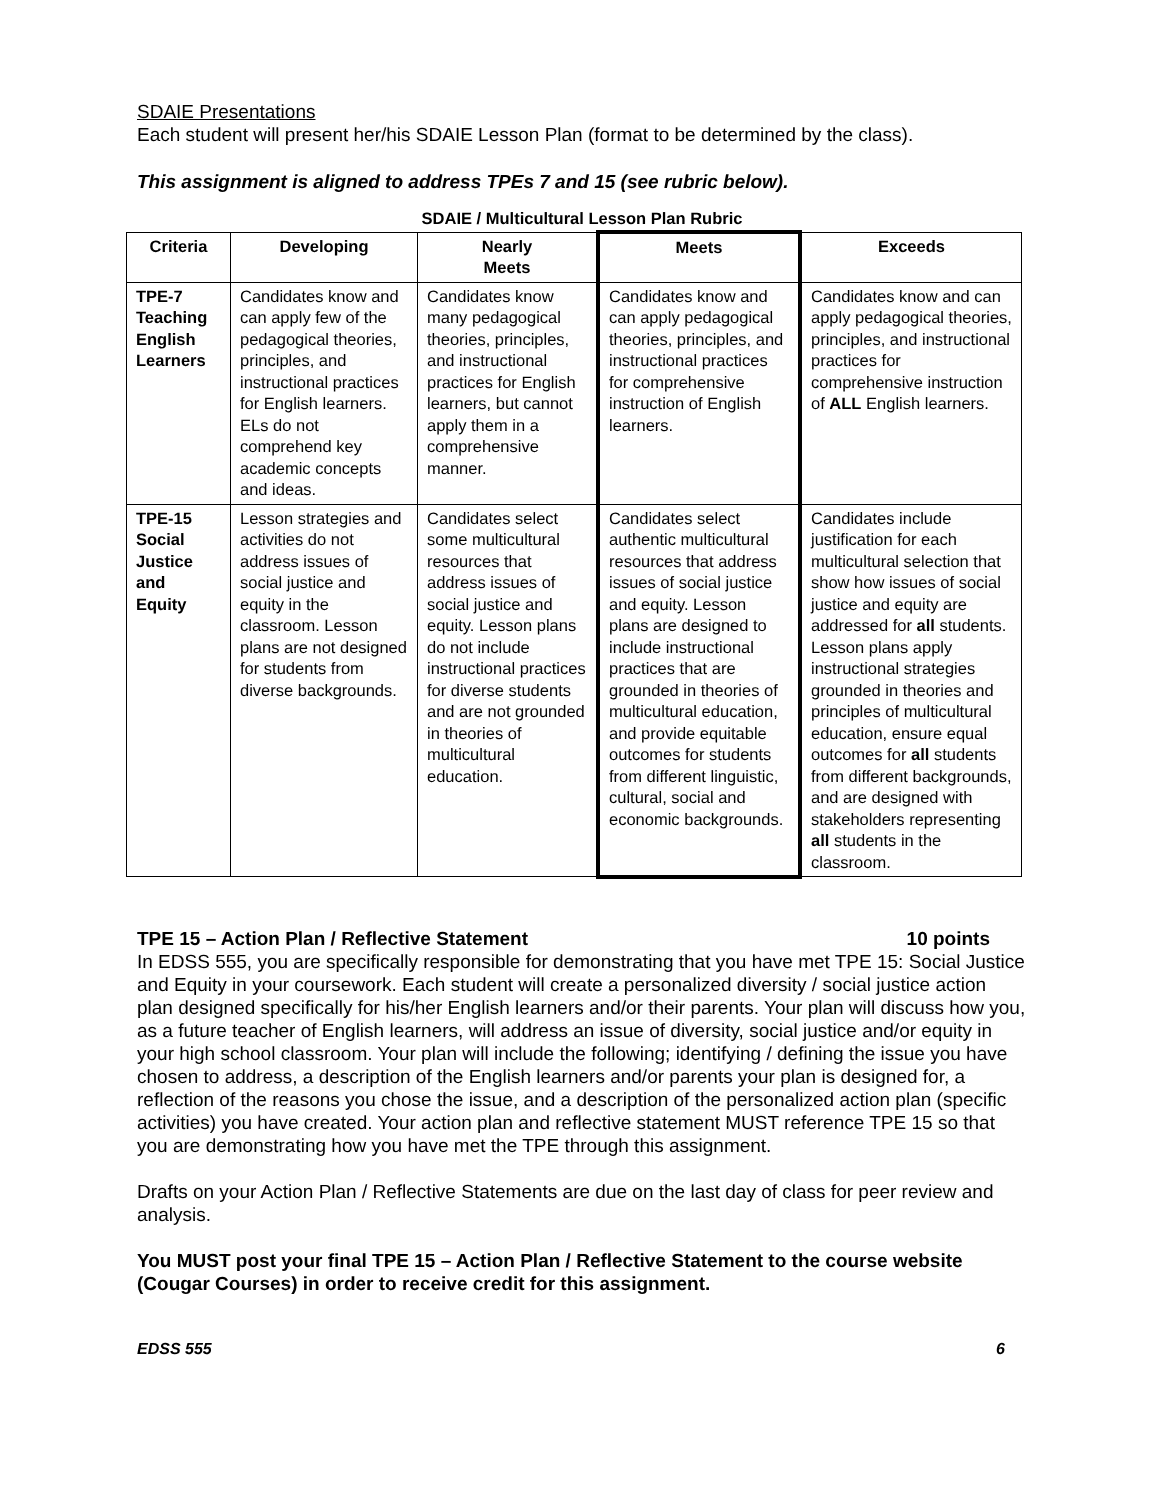SDAIE Presentations
Each student will present her/his SDAIE Lesson Plan (format to be determined by the class).
This assignment is aligned to address TPEs 7 and 15 (see rubric below).
SDAIE / Multicultural Lesson Plan Rubric
| Criteria | Developing | Nearly Meets | Meets | Exceeds |
| --- | --- | --- | --- | --- |
| TPE-7 Teaching English Learners | Candidates know and can apply few of the pedagogical theories, principles, and instructional practices for English learners. ELs do not comprehend key academic concepts and ideas. | Candidates know many pedagogical theories, principles, and instructional practices for English learners, but cannot apply them in a comprehensive manner. | Candidates know and can apply pedagogical theories, principles, and instructional practices for comprehensive instruction of English learners. | Candidates know and can apply pedagogical theories, principles, and instructional practices for comprehensive instruction of ALL English learners. |
| TPE-15 Social Justice and Equity | Lesson strategies and activities do not address issues of social justice and equity in the classroom. Lesson plans are not designed for students from diverse backgrounds. | Candidates select some multicultural resources that address issues of social justice and equity. Lesson plans do not include instructional practices for diverse students and are not grounded in theories of multicultural education. | Candidates select authentic multicultural resources that address issues of social justice and equity. Lesson plans are designed to include instructional practices that are grounded in theories of multicultural education, and provide equitable outcomes for students from different linguistic, cultural, social and economic backgrounds. | Candidates include justification for each multicultural selection that show how issues of social justice and equity are addressed for all students. Lesson plans apply instructional strategies grounded in theories and principles of multicultural education, ensure equal outcomes for all students from different backgrounds, and are designed with stakeholders representing all students in the classroom. |
TPE 15 – Action Plan / Reflective Statement 10 points
In EDSS 555, you are specifically responsible for demonstrating that you have met TPE 15: Social Justice and Equity in your coursework. Each student will create a personalized diversity / social justice action plan designed specifically for his/her English learners and/or their parents. Your plan will discuss how you, as a future teacher of English learners, will address an issue of diversity, social justice and/or equity in your high school classroom. Your plan will include the following; identifying / defining the issue you have chosen to address, a description of the English learners and/or parents your plan is designed for, a reflection of the reasons you chose the issue, and a description of the personalized action plan (specific activities) you have created. Your action plan and reflective statement MUST reference TPE 15 so that you are demonstrating how you have met the TPE through this assignment.
Drafts on your Action Plan / Reflective Statements are due on the last day of class for peer review and analysis.
You MUST post your final TPE 15 – Action Plan / Reflective Statement to the course website (Cougar Courses) in order to receive credit for this assignment.
EDSS 555 6